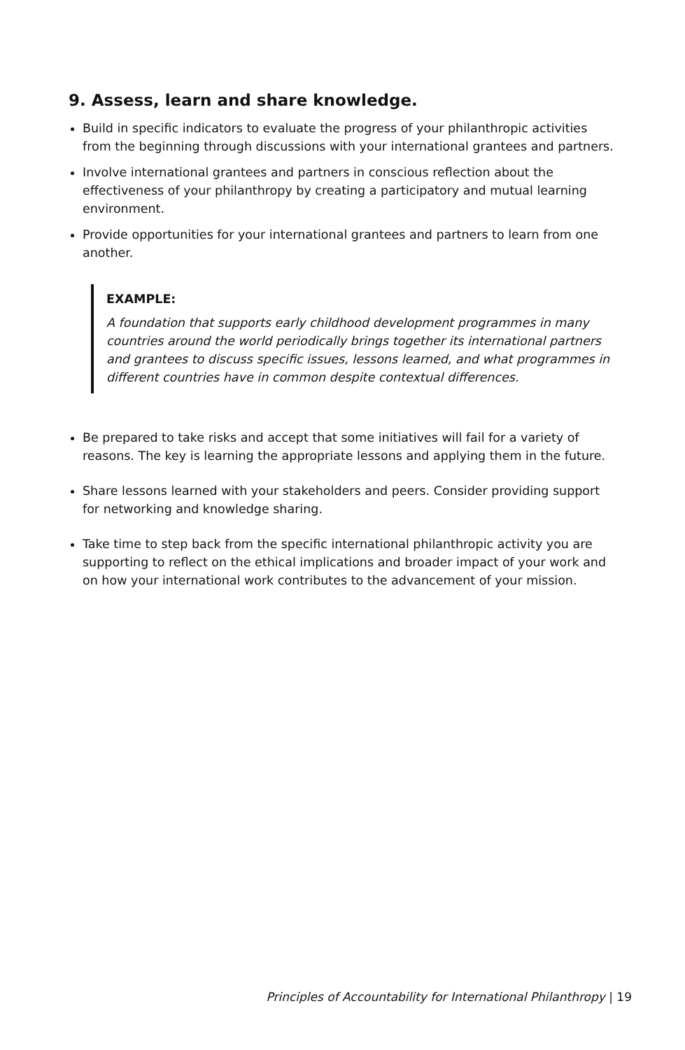9. Assess, learn and share knowledge.
Build in specific indicators to evaluate the progress of your philanthropic activities from the beginning through discussions with your international grantees and partners.
Involve international grantees and partners in conscious reflection about the effectiveness of your philanthropy by creating a participatory and mutual learning environment.
Provide opportunities for your international grantees and partners to learn from one another.
EXAMPLE:
A foundation that supports early childhood development programmes in many countries around the world periodically brings together its international partners and grantees to discuss specific issues, lessons learned, and what programmes in different countries have in common despite contextual differences.
Be prepared to take risks and accept that some initiatives will fail for a variety of reasons. The key is learning the appropriate lessons and applying them in the future.
Share lessons learned with your stakeholders and peers. Consider providing support for networking and knowledge sharing.
Take time to step back from the specific international philanthropic activity you are supporting to reflect on the ethical implications and broader impact of your work and on how your international work contributes to the advancement of your mission.
Principles of Accountability for International Philanthropy | 19